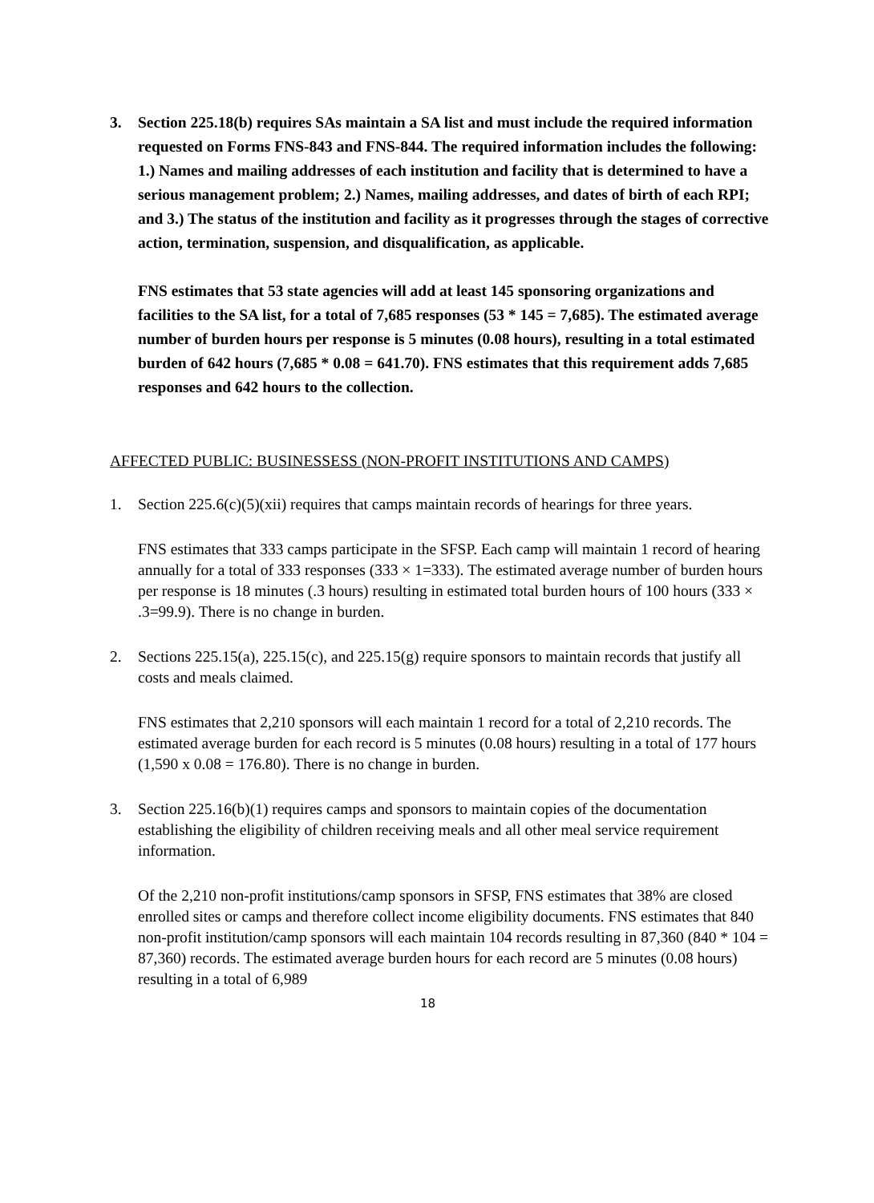3. Section 225.18(b) requires SAs maintain a SA list and must include the required information requested on Forms FNS-843 and FNS-844. The required information includes the following: 1.) Names and mailing addresses of each institution and facility that is determined to have a serious management problem; 2.) Names, mailing addresses, and dates of birth of each RPI; and 3.) The status of the institution and facility as it progresses through the stages of corrective action, termination, suspension, and disqualification, as applicable.
FNS estimates that 53 state agencies will add at least 145 sponsoring organizations and facilities to the SA list, for a total of 7,685 responses (53 * 145 = 7,685). The estimated average number of burden hours per response is 5 minutes (0.08 hours), resulting in a total estimated burden of 642 hours (7,685 * 0.08 = 641.70). FNS estimates that this requirement adds 7,685 responses and 642 hours to the collection.
AFFECTED PUBLIC: BUSINESSESS (NON-PROFIT INSTITUTIONS AND CAMPS)
1. Section 225.6(c)(5)(xii) requires that camps maintain records of hearings for three years.
FNS estimates that 333 camps participate in the SFSP. Each camp will maintain 1 record of hearing annually for a total of 333 responses (333 × 1=333). The estimated average number of burden hours per response is 18 minutes (.3 hours) resulting in estimated total burden hours of 100 hours (333 × .3=99.9). There is no change in burden.
2. Sections 225.15(a), 225.15(c), and 225.15(g) require sponsors to maintain records that justify all costs and meals claimed.
FNS estimates that 2,210 sponsors will each maintain 1 record for a total of 2,210 records. The estimated average burden for each record is 5 minutes (0.08 hours) resulting in a total of 177 hours (1,590 x 0.08 = 176.80). There is no change in burden.
3. Section 225.16(b)(1) requires camps and sponsors to maintain copies of the documentation establishing the eligibility of children receiving meals and all other meal service requirement information.
Of the 2,210 non-profit institutions/camp sponsors in SFSP, FNS estimates that 38% are closed enrolled sites or camps and therefore collect income eligibility documents. FNS estimates that 840 non-profit institution/camp sponsors will each maintain 104 records resulting in 87,360 (840 * 104 = 87,360) records. The estimated average burden hours for each record are 5 minutes (0.08 hours) resulting in a total of 6,989
18